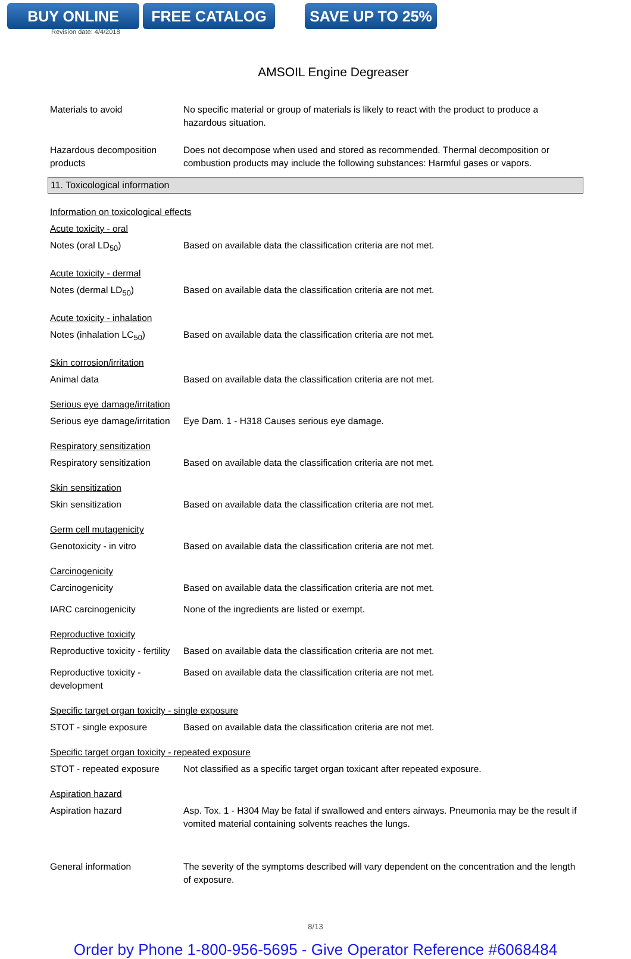BUY ONLINE FREE CATALOG SAVE UP TO 25%
Revision date: 4/4/2018
AMSOIL Engine Degreaser
Materials to avoid No specific material or group of materials is likely to react with the product to produce a hazardous situation.
Hazardous decomposition products
Does not decompose when used and stored as recommended. Thermal decomposition or combustion products may include the following substances: Harmful gases or vapors.
11. Toxicological information
Information on toxicological effects
Acute toxicity - oral
Notes (oral LD<sub>50</sub>) Based on available data the classification criteria are not met.
Acute toxicity - dermal
Notes (dermal LD<sub>50</sub>) Based on available data the classification criteria are not met.
Acute toxicity - inhalation
Notes (inhalation LC<sub>50</sub>) Based on available data the classification criteria are not met.
Skin corrosion/irritation
Animal data Based on available data the classification criteria are not met.
Serious eye damage/irritation
Serious eye damage/irritation
Eye Dam. 1 - H318 Causes serious eye damage.
Respiratory sensitization
Respiratory sensitization
Based on available data the classification criteria are not met.
Skin sensitization
Skin sensitization Based on available data the classification criteria are not met.
Germ cell mutagenicity
Genotoxicity - in vitro Based on available data the classification criteria are not met.
Carcinogenicity
Carcinogenicity Based on available data the classification criteria are not met.
IARC carcinogenicity None of the ingredients are listed or exempt.
Reproductive toxicity
Reproductive toxicity - fertility
Based on available data the classification criteria are not met.
Reproductive toxicity - development
Based on available data the classification criteria are not met.
Specific target organ toxicity - single exposure
STOT - single exposure Based on available data the classification criteria are not met.
Specific target organ toxicity - repeated exposure
STOT - repeated exposure Not classified as a specific target organ toxicant after repeated exposure.
Aspiration hazard
Aspiration hazard Asp. Tox. 1 - H304 May be fatal if swallowed and enters airways. Pneumonia may be the result if vomited material containing solvents reaches the lungs.
General information The severity of the symptoms described will vary dependent on the concentration and the length of exposure.
8/13
Order by Phone 1-800-956-5695 - Give Operator Reference #6068484